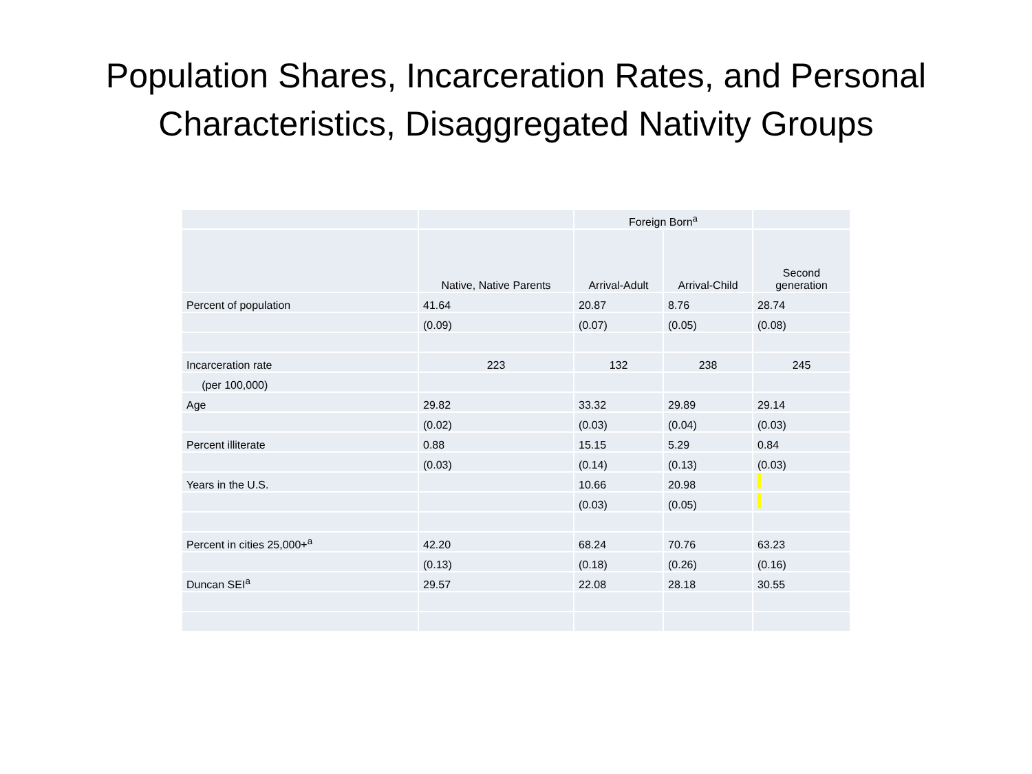Population Shares, Incarceration Rates, and Personal
Characteristics, Disaggregated Nativity Groups
| | | Foreign Born<sup>a</sup> | | |
| | Native, Native Parents | Arrival-Adult | Arrival-Child | Second generation |
| Percent of population | 41.64 | 20.87 | 8.76 | 28.74 |
| | (0.09) | (0.07) | (0.05) | (0.08) |
| Incarceration rate | 223 | 132 | 238 | 245 |
| (per 100,000) | | | | |
| Age | 29.82 | 33.32 | 29.89 | 29.14 |
| | (0.02) | (0.03) | (0.04) | (0.03) |
| Percent illiterate | 0.88 | 15.15 | 5.29 | 0.84 |
| | (0.03) | (0.14) | (0.13) | (0.03) |
| Years in the U.S. | | 10.66 | 20.98 | |
| | | (0.03) | (0.05) | |
| Percent in cities 25,000+<sup>a</sup> | 42.20 | 68.24 | 70.76 | 63.23 |
| | (0.13) | (0.18) | (0.26) | (0.16) |
| Duncan SEI<sup>a</sup> | 29.57 | 22.08 | 28.18 | 30.55 |